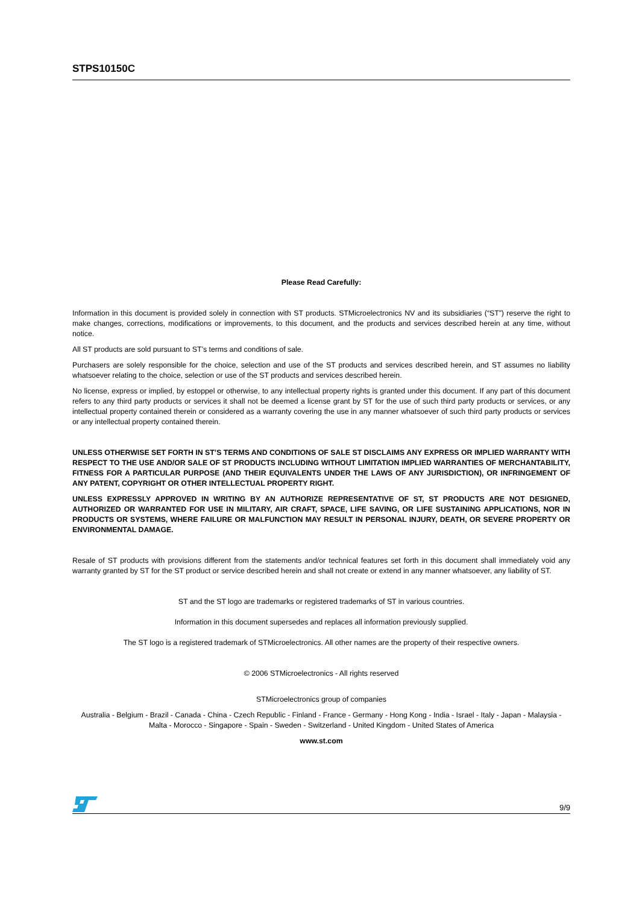STPS10150C
Please Read Carefully:
Information in this document is provided solely in connection with ST products. STMicroelectronics NV and its subsidiaries (“ST”) reserve the right to make changes, corrections, modifications or improvements, to this document, and the products and services described herein at any time, without notice.
All ST products are sold pursuant to ST’s terms and conditions of sale.
Purchasers are solely responsible for the choice, selection and use of the ST products and services described herein, and ST assumes no liability whatsoever relating to the choice, selection or use of the ST products and services described herein.
No license, express or implied, by estoppel or otherwise, to any intellectual property rights is granted under this document. If any part of this document refers to any third party products or services it shall not be deemed a license grant by ST for the use of such third party products or services, or any intellectual property contained therein or considered as a warranty covering the use in any manner whatsoever of such third party products or services or any intellectual property contained therein.
UNLESS OTHERWISE SET FORTH IN ST’S TERMS AND CONDITIONS OF SALE ST DISCLAIMS ANY EXPRESS OR IMPLIED WARRANTY WITH RESPECT TO THE USE AND/OR SALE OF ST PRODUCTS INCLUDING WITHOUT LIMITATION IMPLIED WARRANTIES OF MERCHANTABILITY, FITNESS FOR A PARTICULAR PURPOSE (AND THEIR EQUIVALENTS UNDER THE LAWS OF ANY JURISDICTION), OR INFRINGEMENT OF ANY PATENT, COPYRIGHT OR OTHER INTELLECTUAL PROPERTY RIGHT.
UNLESS EXPRESSLY APPROVED IN WRITING BY AN AUTHORIZE REPRESENTATIVE OF ST, ST PRODUCTS ARE NOT DESIGNED, AUTHORIZED OR WARRANTED FOR USE IN MILITARY, AIR CRAFT, SPACE, LIFE SAVING, OR LIFE SUSTAINING APPLICATIONS, NOR IN PRODUCTS OR SYSTEMS, WHERE FAILURE OR MALFUNCTION MAY RESULT IN PERSONAL INJURY, DEATH, OR SEVERE PROPERTY OR ENVIRONMENTAL DAMAGE.
Resale of ST products with provisions different from the statements and/or technical features set forth in this document shall immediately void any warranty granted by ST for the ST product or service described herein and shall not create or extend in any manner whatsoever, any liability of ST.
ST and the ST logo are trademarks or registered trademarks of ST in various countries.
Information in this document supersedes and replaces all information previously supplied.
The ST logo is a registered trademark of STMicroelectronics. All other names are the property of their respective owners.
© 2006 STMicroelectronics - All rights reserved
STMicroelectronics group of companies
Australia - Belgium - Brazil - Canada - China - Czech Republic - Finland - France - Germany - Hong Kong - India - Israel - Italy - Japan - Malaysia - Malta - Morocco - Singapore - Spain - Sweden - Switzerland - United Kingdom - United States of America
www.st.com
9/9